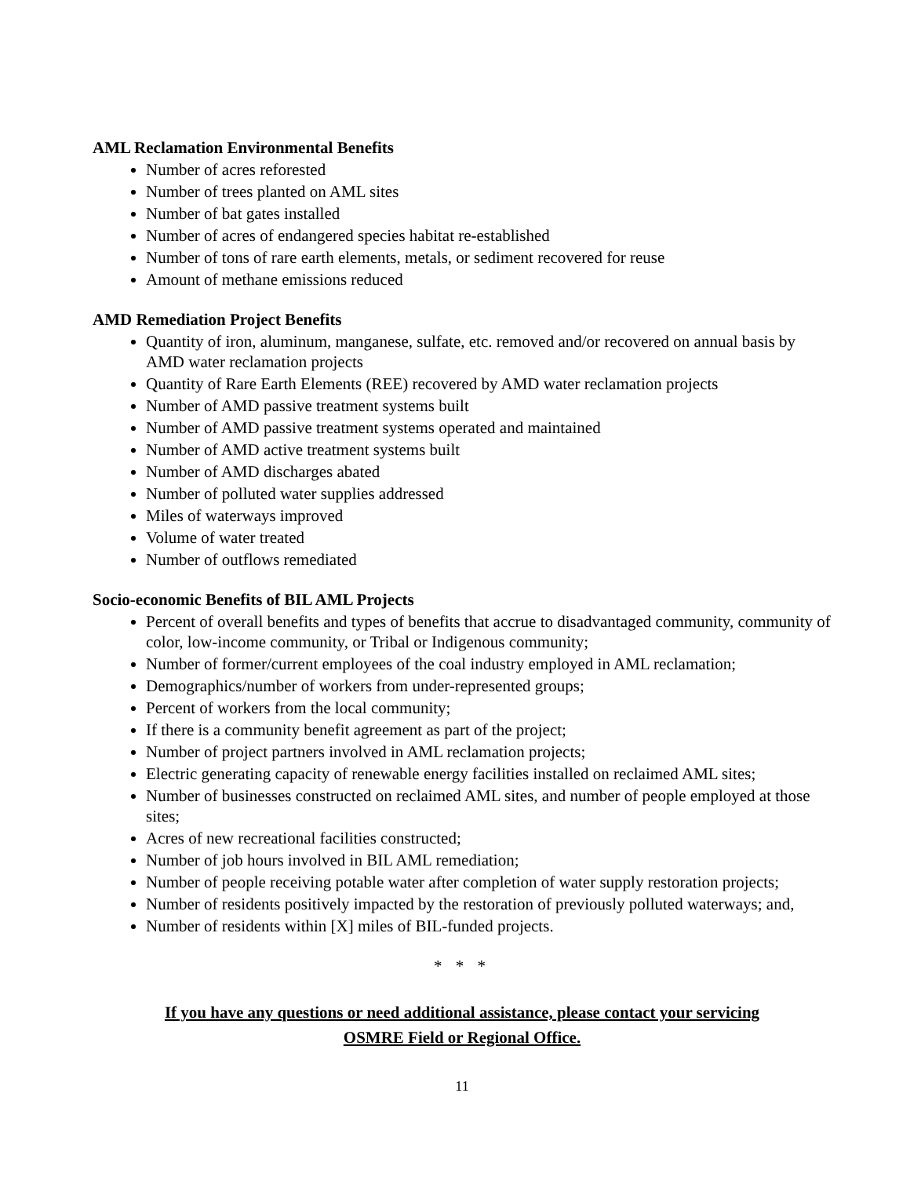AML Reclamation Environmental Benefits
Number of acres reforested
Number of trees planted on AML sites
Number of bat gates installed
Number of acres of endangered species habitat re-established
Number of tons of rare earth elements, metals, or sediment recovered for reuse
Amount of methane emissions reduced
AMD Remediation Project Benefits
Quantity of iron, aluminum, manganese, sulfate, etc. removed and/or recovered on annual basis by AMD water reclamation projects
Quantity of Rare Earth Elements (REE) recovered by AMD water reclamation projects
Number of AMD passive treatment systems built
Number of AMD passive treatment systems operated and maintained
Number of AMD active treatment systems built
Number of AMD discharges abated
Number of polluted water supplies addressed
Miles of waterways improved
Volume of water treated
Number of outflows remediated
Socio-economic Benefits of BIL AML Projects
Percent of overall benefits and types of benefits that accrue to disadvantaged community, community of color, low-income community, or Tribal or Indigenous community;
Number of former/current employees of the coal industry employed in AML reclamation;
Demographics/number of workers from under-represented groups;
Percent of workers from the local community;
If there is a community benefit agreement as part of the project;
Number of project partners involved in AML reclamation projects;
Electric generating capacity of renewable energy facilities installed on reclaimed AML sites;
Number of businesses constructed on reclaimed AML sites, and number of people employed at those sites;
Acres of new recreational facilities constructed;
Number of job hours involved in BIL AML remediation;
Number of people receiving potable water after completion of water supply restoration projects;
Number of residents positively impacted by the restoration of previously polluted waterways; and,
Number of residents within [X] miles of BIL-funded projects.
* * *
If you have any questions or need additional assistance, please contact your servicing
OSMRE Field or Regional Office.
11